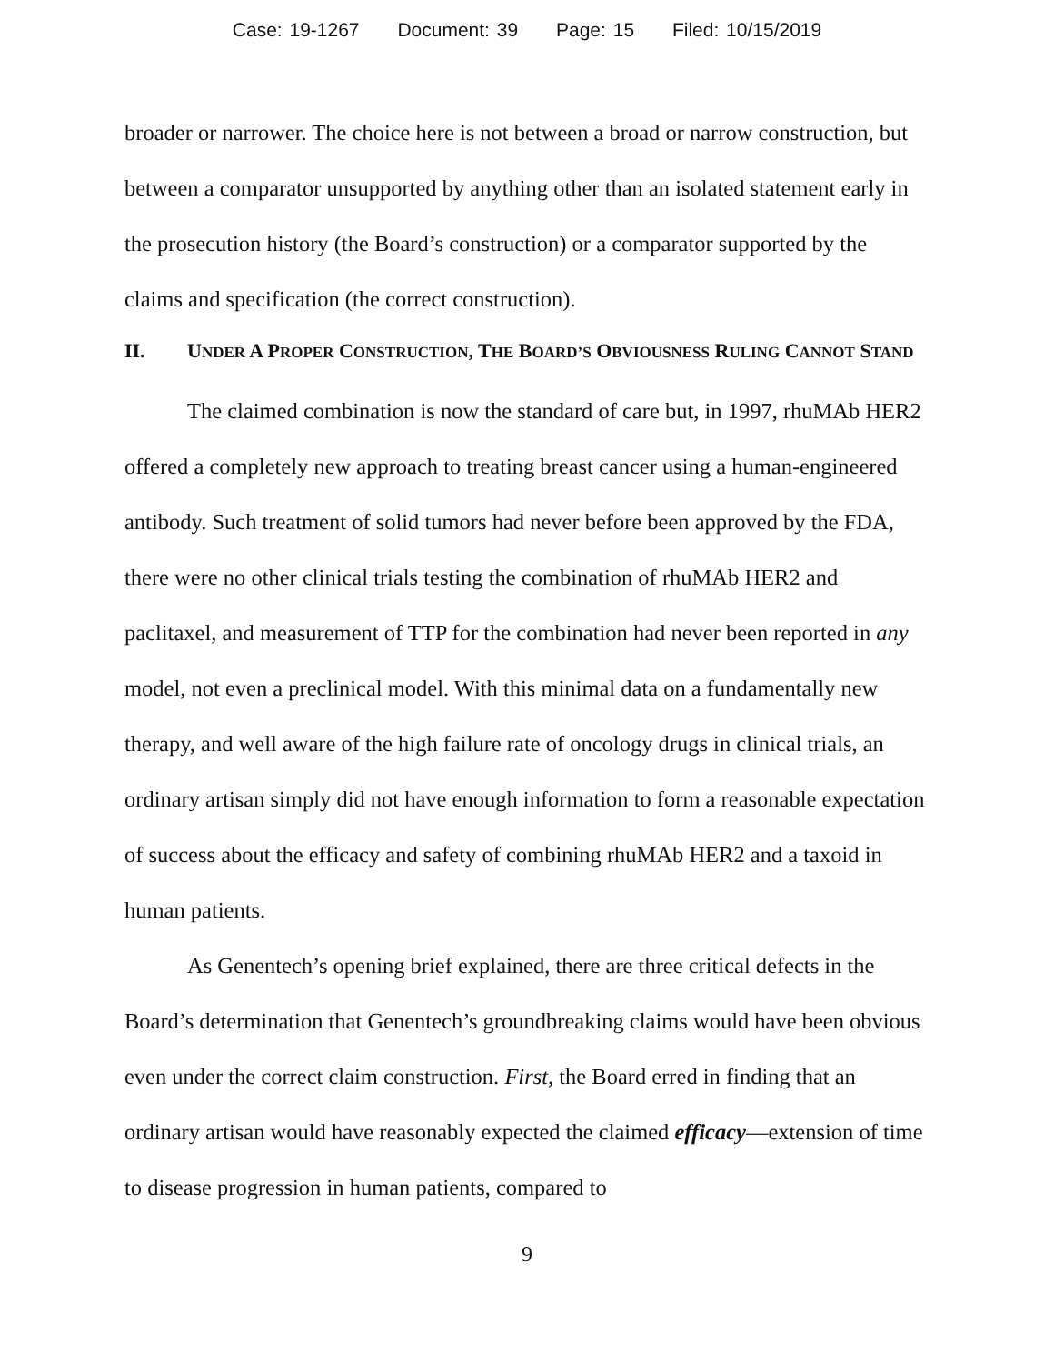Case: 19-1267 Document: 39 Page: 15 Filed: 10/15/2019
broader or narrower. The choice here is not between a broad or narrow construction, but between a comparator unsupported by anything other than an isolated statement early in the prosecution history (the Board’s construction) or a comparator supported by the claims and specification (the correct construction).
II. UNDER A PROPER CONSTRUCTION, THE BOARD’S OBVIOUSNESS RULING CANNOT STAND
The claimed combination is now the standard of care but, in 1997, rhuMAb HER2 offered a completely new approach to treating breast cancer using a human-engineered antibody. Such treatment of solid tumors had never before been approved by the FDA, there were no other clinical trials testing the combination of rhuMAb HER2 and paclitaxel, and measurement of TTP for the combination had never been reported in any model, not even a preclinical model. With this minimal data on a fundamentally new therapy, and well aware of the high failure rate of oncology drugs in clinical trials, an ordinary artisan simply did not have enough information to form a reasonable expectation of success about the efficacy and safety of combining rhuMAb HER2 and a taxoid in human patients.
As Genentech’s opening brief explained, there are three critical defects in the Board’s determination that Genentech’s groundbreaking claims would have been obvious even under the correct claim construction. First, the Board erred in finding that an ordinary artisan would have reasonably expected the claimed efficacy—extension of time to disease progression in human patients, compared to
9